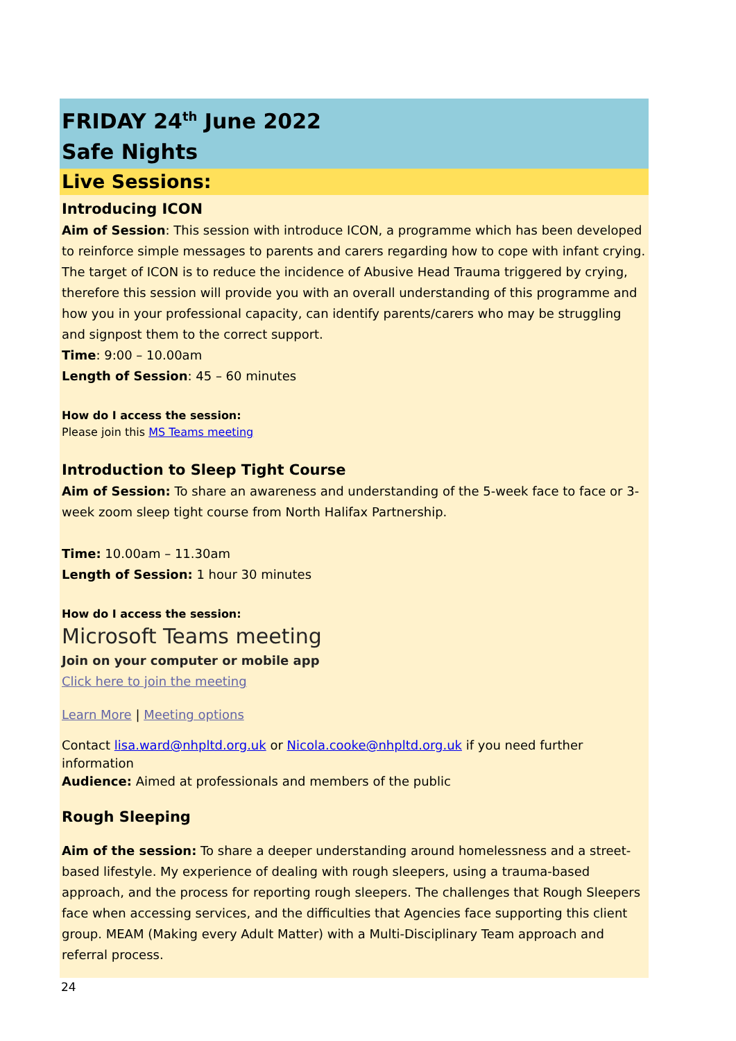FRIDAY 24<sup>th</sup> June 2022
Safe Nights
Live Sessions:
Introducing ICON
Aim of Session: This session with introduce ICON, a programme which has been developed to reinforce simple messages to parents and carers regarding how to cope with infant crying. The target of ICON is to reduce the incidence of Abusive Head Trauma triggered by crying, therefore this session will provide you with an overall understanding of this programme and how you in your professional capacity, can identify parents/carers who may be struggling and signpost them to the correct support.
Time: 9:00 – 10.00am
Length of Session: 45 – 60 minutes
How do I access the session:
Please join this MS Teams meeting
Introduction to Sleep Tight Course
Aim of Session: To share an awareness and understanding of the 5-week face to face or 3-week zoom sleep tight course from North Halifax Partnership.
Time: 10.00am – 11.30am
Length of Session: 1 hour 30 minutes
How do I access the session:
Microsoft Teams meeting
Join on your computer or mobile app
Click here to join the meeting
Learn More | Meeting options
Contact lisa.ward@nhpltd.org.uk or Nicola.cooke@nhpltd.org.uk if you need further information
Audience: Aimed at professionals and members of the public
Rough Sleeping
Aim of the session: To share a deeper understanding around homelessness and a street-based lifestyle. My experience of dealing with rough sleepers, using a trauma-based approach, and the process for reporting rough sleepers. The challenges that Rough Sleepers face when accessing services, and the difficulties that Agencies face supporting this client group. MEAM (Making every Adult Matter) with a Multi-Disciplinary Team approach and referral process.
24